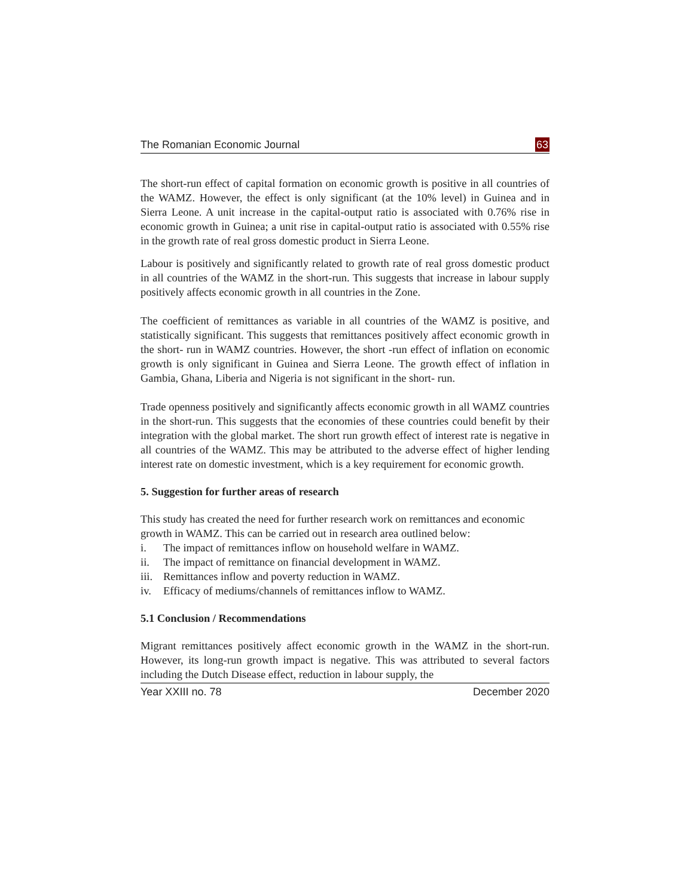The Romanian Economic Journal 63
The short-run effect of capital formation on economic growth is positive in all countries of the WAMZ. However, the effect is only significant (at the 10% level) in Guinea and in Sierra Leone. A unit increase in the capital-output ratio is associated with 0.76% rise in economic growth in Guinea; a unit rise in capital-output ratio is associated with 0.55% rise in the growth rate of real gross domestic product in Sierra Leone.
Labour is positively and significantly related to growth rate of real gross domestic product in all countries of the WAMZ in the short-run. This suggests that increase in labour supply positively affects economic growth in all countries in the Zone.
The coefficient of remittances as variable in all countries of the WAMZ is positive, and statistically significant. This suggests that remittances positively affect economic growth in the short- run in WAMZ countries. However, the short -run effect of inflation on economic growth is only significant in Guinea and Sierra Leone. The growth effect of inflation in Gambia, Ghana, Liberia and Nigeria is not significant in the short- run.
Trade openness positively and significantly affects economic growth in all WAMZ countries in the short-run. This suggests that the economies of these countries could benefit by their integration with the global market. The short run growth effect of interest rate is negative in all countries of the WAMZ. This may be attributed to the adverse effect of higher lending interest rate on domestic investment, which is a key requirement for economic growth.
5. Suggestion for further areas of research
This study has created the need for further research work on remittances and economic growth in WAMZ. This can be carried out in research area outlined below:
i. The impact of remittances inflow on household welfare in WAMZ.
ii. The impact of remittance on financial development in WAMZ.
iii. Remittances inflow and poverty reduction in WAMZ.
iv. Efficacy of mediums/channels of remittances inflow to WAMZ.
5.1 Conclusion / Recommendations
Migrant remittances positively affect economic growth in the WAMZ in the short-run. However, its long-run growth impact is negative. This was attributed to several factors including the Dutch Disease effect, reduction in labour supply, the
Year XXIII no. 78 December 2020